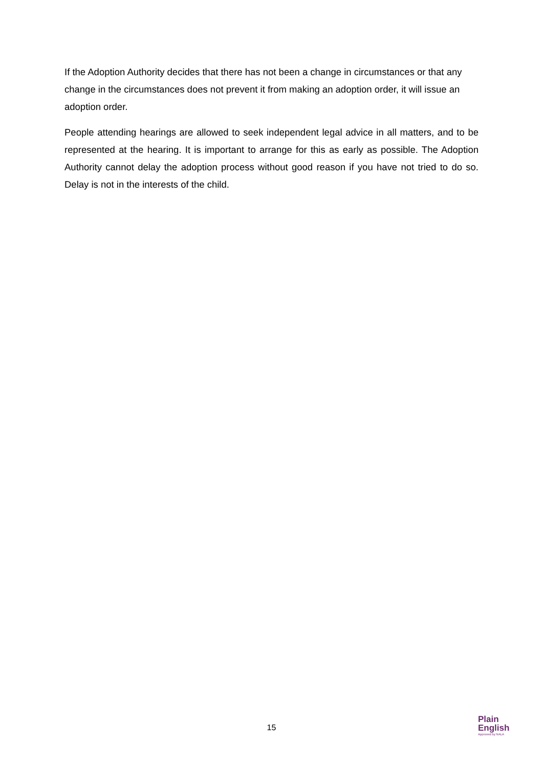If the Adoption Authority decides that there has not been a change in circumstances or that any change in the circumstances does not prevent it from making an adoption order, it will issue an adoption order.
People attending hearings are allowed to seek independent legal advice in all matters, and to be represented at the hearing. It is important to arrange for this as early as possible. The Adoption Authority cannot delay the adoption process without good reason if you have not tried to do so. Delay is not in the interests of the child.
15
Plain
English
Approved by NALA